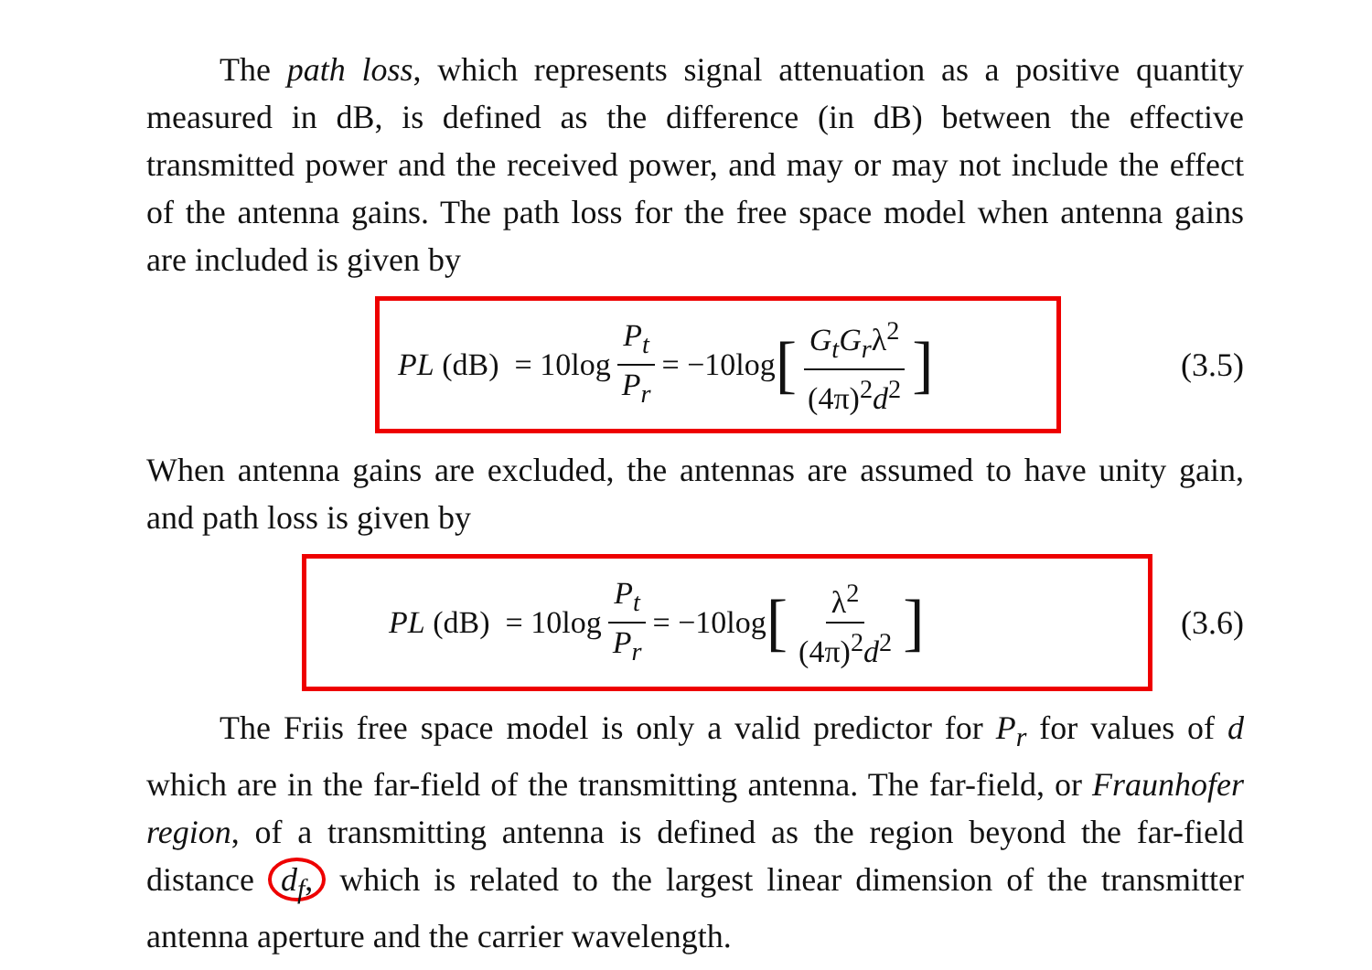The path loss, which represents signal attenuation as a positive quantity measured in dB, is defined as the difference (in dB) between the effective transmitted power and the received power, and may or may not include the effect of the antenna gains. The path loss for the free space model when antenna gains are included is given by
PL (dB) = 10log P<sub>t</sub> P<sub>r</sub> = −10log [G<sub>t</sub>G<sub>r</sub>λ<sup>2</sup> (4π)<sup>2</sup>d<sup>2</sup>]
(3.5)
When antenna gains are excluded, the antennas are assumed to have unity gain, and path loss is given by
PL (dB) = 10log P<sub>t</sub> P<sub>r</sub> = −10log [λ<sup>2</sup> (4π)<sup>2</sup>d<sup>2</sup>]
(3.6)
The Friis free space model is only a valid predictor for P<sub>r</sub> for values of d which are in the far-field of the transmitting antenna. The far-field, or Fraunhofer region, of a transmitting antenna is defined as the region beyond the far-field distance d<sub>f</sub>, which is related to the largest linear dimension of the transmitter antenna aperture and the carrier wavelength.